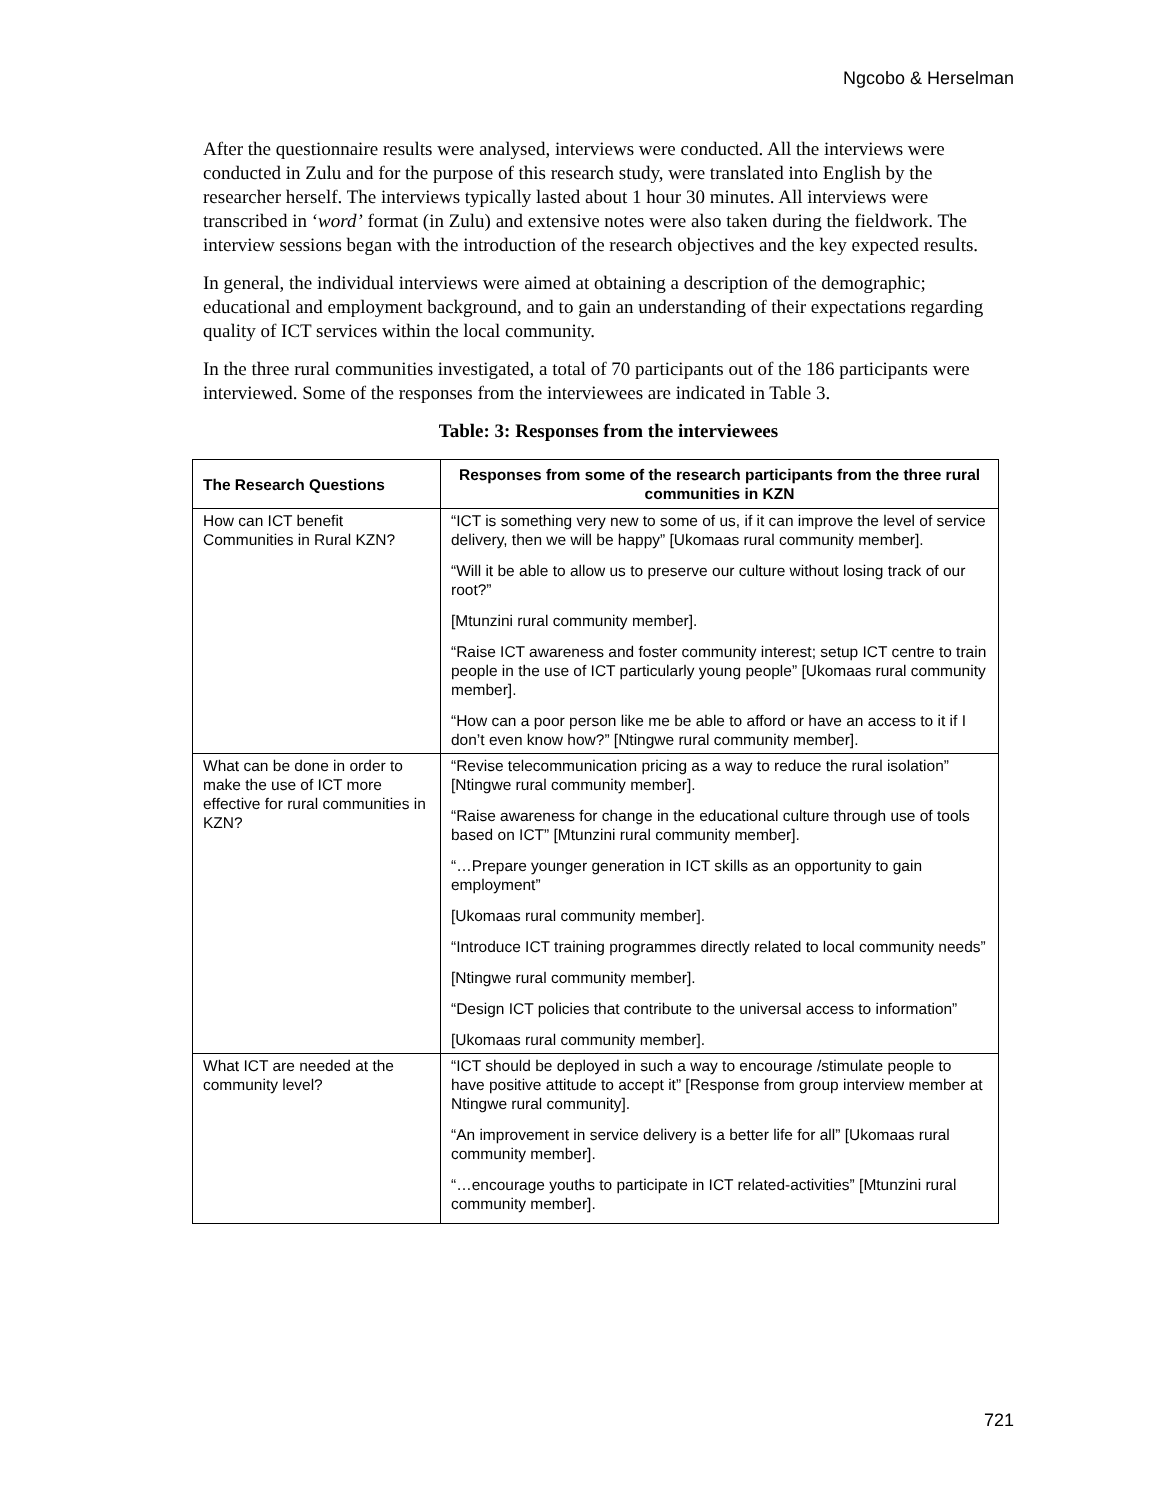Ngcobo & Herselman
After the questionnaire results were analysed, interviews were conducted. All the interviews were conducted in Zulu and for the purpose of this research study, were translated into English by the researcher herself. The interviews typically lasted about 1 hour 30 minutes. All interviews were transcribed in ‘word’ format (in Zulu) and extensive notes were also taken during the fieldwork. The interview sessions began with the introduction of the research objectives and the key expected results.
In general, the individual interviews were aimed at obtaining a description of the demographic; educational and employment background, and to gain an understanding of their expectations regarding quality of ICT services within the local community.
In the three rural communities investigated, a total of 70 participants out of the 186 participants were interviewed. Some of the responses from the interviewees are indicated in Table 3.
Table: 3: Responses from the interviewees
| The Research Questions | Responses from some of the research participants from the three rural communities in KZN |
| --- | --- |
| How can ICT benefit Communities in Rural KZN? | “ICT is something very new to some of us, if it can improve the level of service delivery, then we will be happy” [Ukomaas rural community member]. “Will it be able to allow us to preserve our culture without losing track of our root?” [Mtunzini rural community member]. “Raise ICT awareness and foster community interest; setup ICT centre to train people in the use of ICT particularly young people” [Ukomaas rural community member]. “How can a poor person like me be able to afford or have an access to it if I don’t even know how?” [Ntingwe rural community member]. |
| What can be done in order to make the use of ICT more effective for rural communities in KZN? | “Revise telecommunication pricing as a way to reduce the rural isolation” [Ntingwe rural community member]. “Raise awareness for change in the educational culture through use of tools based on ICT” [Mtunzini rural community member]. “…Prepare younger generation in ICT skills as an opportunity to gain employment” [Ukomaas rural community member]. “Introduce ICT training programmes directly related to local community needs” [Ntingwe rural community member]. “Design ICT policies that contribute to the universal access to information” [Ukomaas rural community member]. |
| What ICT are needed at the community level? | “ICT should be deployed in such a way to encourage /stimulate people to have positive attitude to accept it” [Response from group interview member at Ntingwe rural community]. “An improvement in service delivery is a better life for all” [Ukomaas rural community member]. “…encourage youths to participate in ICT related-activities” [Mtunzini rural community member]. |
721